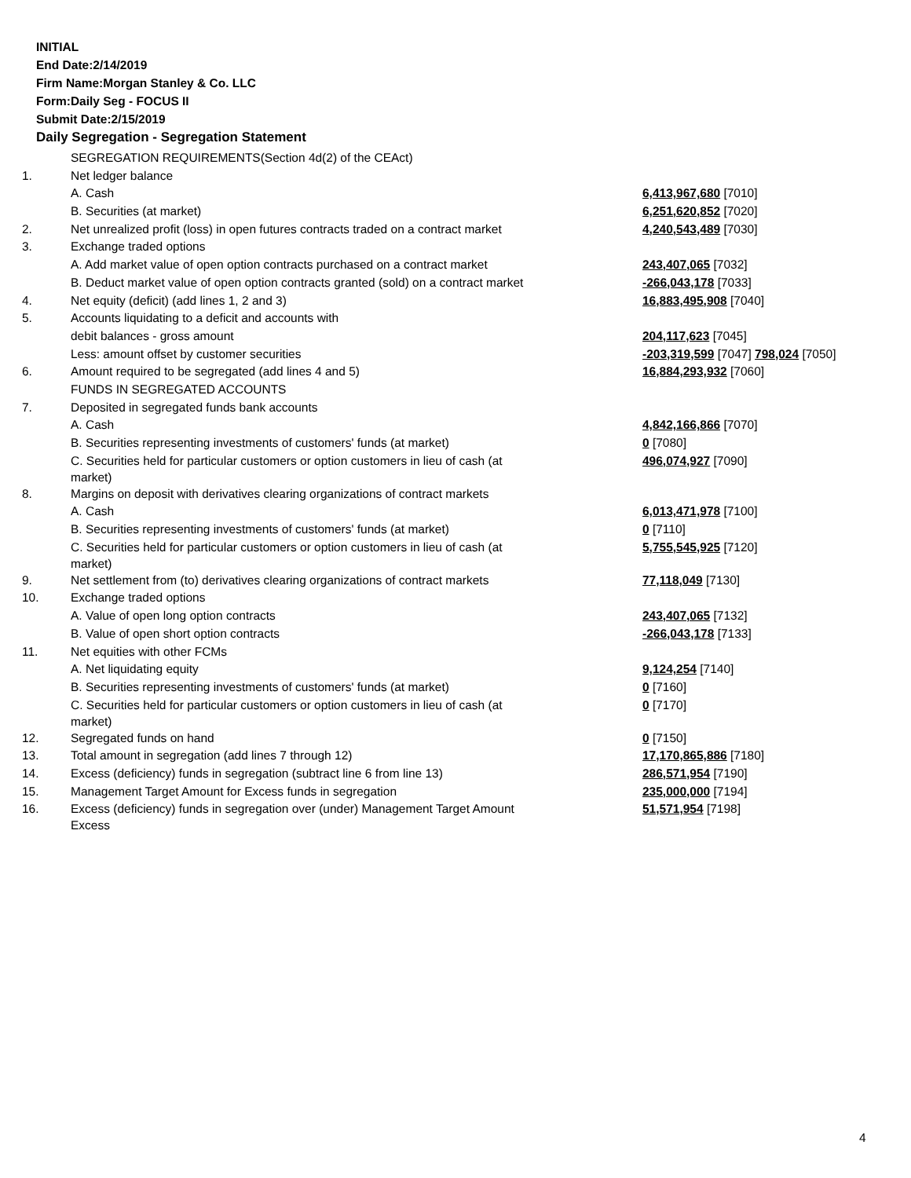INITIAL
End Date:2/14/2019
Firm Name:Morgan Stanley & Co. LLC
Form:Daily Seg - FOCUS II
Submit Date:2/15/2019
Daily Segregation - Segregation Statement
| | SEGREGATION REQUIREMENTS(Section 4d(2) of the CEAct) | |
| 1. | Net ledger balance | |
| | A. Cash | 6,413,967,680 [7010] |
| | B. Securities (at market) | 6,251,620,852 [7020] |
| 2. | Net unrealized profit (loss) in open futures contracts traded on a contract market | 4,240,543,489 [7030] |
| 3. | Exchange traded options | |
| | A. Add market value of open option contracts purchased on a contract market | 243,407,065 [7032] |
| | B. Deduct market value of open option contracts granted (sold) on a contract market | -266,043,178 [7033] |
| 4. | Net equity (deficit) (add lines 1, 2 and 3) | 16,883,495,908 [7040] |
| 5. | Accounts liquidating to a deficit and accounts with | |
| | debit balances - gross amount | 204,117,623 [7045] |
| | Less: amount offset by customer securities | -203,319,599 [7047] 798,024 [7050] |
| 6. | Amount required to be segregated (add lines 4 and 5) | 16,884,293,932 [7060] |
| | FUNDS IN SEGREGATED ACCOUNTS | |
| 7. | Deposited in segregated funds bank accounts | |
| | A. Cash | 4,842,166,866 [7070] |
| | B. Securities representing investments of customers' funds (at market) | 0 [7080] |
| | C. Securities held for particular customers or option customers in lieu of cash (at market) | 496,074,927 [7090] |
| 8. | Margins on deposit with derivatives clearing organizations of contract markets | |
| | A. Cash | 6,013,471,978 [7100] |
| | B. Securities representing investments of customers' funds (at market) | 0 [7110] |
| | C. Securities held for particular customers or option customers in lieu of cash (at market) | 5,755,545,925 [7120] |
| 9. | Net settlement from (to) derivatives clearing organizations of contract markets | 77,118,049 [7130] |
| 10. | Exchange traded options | |
| | A. Value of open long option contracts | 243,407,065 [7132] |
| | B. Value of open short option contracts | -266,043,178 [7133] |
| 11. | Net equities with other FCMs | |
| | A. Net liquidating equity | 9,124,254 [7140] |
| | B. Securities representing investments of customers' funds (at market) | 0 [7160] |
| | C. Securities held for particular customers or option customers in lieu of cash (at market) | 0 [7170] |
| 12. | Segregated funds on hand | 0 [7150] |
| 13. | Total amount in segregation (add lines 7 through 12) | 17,170,865,886 [7180] |
| 14. | Excess (deficiency) funds in segregation (subtract line 6 from line 13) | 286,571,954 [7190] |
| 15. | Management Target Amount for Excess funds in segregation | 235,000,000 [7194] |
| 16. | Excess (deficiency) funds in segregation over (under) Management Target Amount Excess | 51,571,954 [7198] |
4